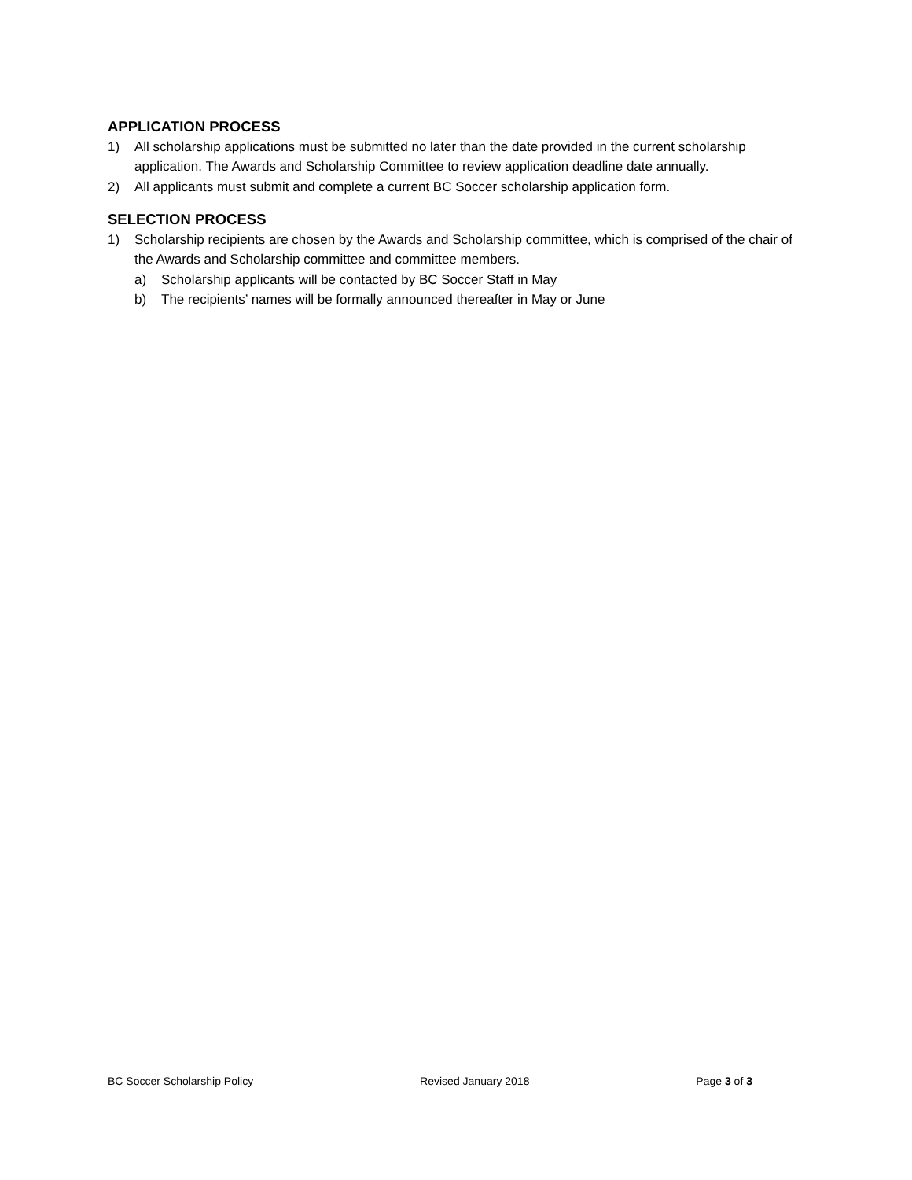APPLICATION PROCESS
1) All scholarship applications must be submitted no later than the date provided in the current scholarship application. The Awards and Scholarship Committee to review application deadline date annually.
2) All applicants must submit and complete a current BC Soccer scholarship application form.
SELECTION PROCESS
1) Scholarship recipients are chosen by the Awards and Scholarship committee, which is comprised of the chair of the Awards and Scholarship committee and committee members.
a) Scholarship applicants will be contacted by BC Soccer Staff in May
b) The recipients’ names will be formally announced thereafter in May or June
BC Soccer Scholarship Policy Revised January 2018 Page 3 of 3